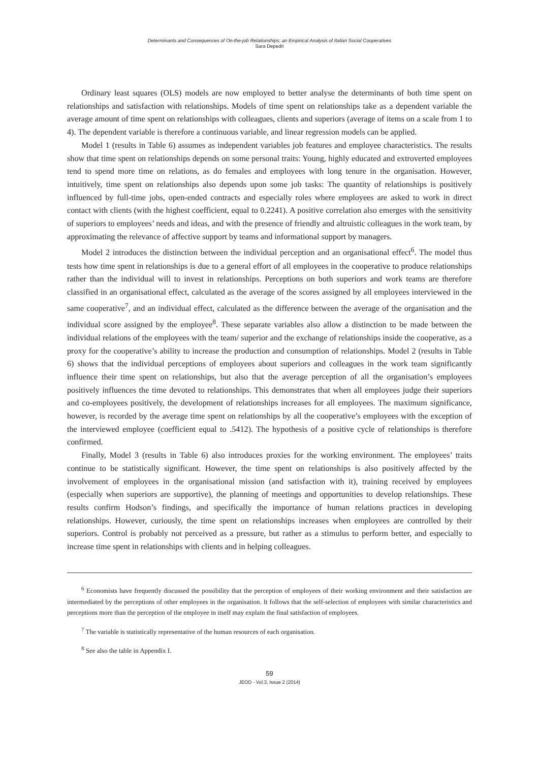Determinants and Consequences of On-the-job Relationships: an Empirical Analysis of Italian Social Cooperatives
Sara Depedri
Ordinary least squares (OLS) models are now employed to better analyse the determinants of both time spent on relationships and satisfaction with relationships. Models of time spent on relationships take as a dependent variable the average amount of time spent on relationships with colleagues, clients and superiors (average of items on a scale from 1 to 4). The dependent variable is therefore a continuous variable, and linear regression models can be applied.
Model 1 (results in Table 6) assumes as independent variables job features and employee characteristics. The results show that time spent on relationships depends on some personal traits: Young, highly educated and extroverted employees tend to spend more time on relations, as do females and employees with long tenure in the organisation. However, intuitively, time spent on relationships also depends upon some job tasks: The quantity of relationships is positively influenced by full-time jobs, open-ended contracts and especially roles where employees are asked to work in direct contact with clients (with the highest coefficient, equal to 0.2241). A positive correlation also emerges with the sensitivity of superiors to employees’ needs and ideas, and with the presence of friendly and altruistic colleagues in the work team, by approximating the relevance of affective support by teams and informational support by managers.
Model 2 introduces the distinction between the individual perception and an organisational effect<sup>6</sup>. The model thus tests how time spent in relationships is due to a general effort of all employees in the cooperative to produce relationships rather than the individual will to invest in relationships. Perceptions on both superiors and work teams are therefore classified in an organisational effect, calculated as the average of the scores assigned by all employees interviewed in the same cooperative<sup>7</sup>, and an individual effect, calculated as the difference between the average of the organisation and the individual score assigned by the employee<sup>8</sup>. These separate variables also allow a distinction to be made between the individual relations of the employees with the team/ superior and the exchange of relationships inside the cooperative, as a proxy for the cooperative’s ability to increase the production and consumption of relationships. Model 2 (results in Table 6) shows that the individual perceptions of employees about superiors and colleagues in the work team significantly influence their time spent on relationships, but also that the average perception of all the organisation’s employees positively influences the time devoted to relationships. This demonstrates that when all employees judge their superiors and co-employees positively, the development of relationships increases for all employees. The maximum significance, however, is recorded by the average time spent on relationships by all the cooperative’s employees with the exception of the interviewed employee (coefficient equal to .5412). The hypothesis of a positive cycle of relationships is therefore confirmed.
Finally, Model 3 (results in Table 6) also introduces proxies for the working environment. The employees’ traits continue to be statistically significant. However, the time spent on relationships is also positively affected by the involvement of employees in the organisational mission (and satisfaction with it), training received by employees (especially when superiors are supportive), the planning of meetings and opportunities to develop relationships. These results confirm Hodson’s findings, and specifically the importance of human relations practices in developing relationships. However, curiously, the time spent on relationships increases when employees are controlled by their superiors. Control is probably not perceived as a pressure, but rather as a stimulus to perform better, and especially to increase time spent in relationships with clients and in helping colleagues.
<sup>6</sup> Economists have frequently discussed the possibility that the perception of employees of their working environment and their satisfaction are intermediated by the perceptions of other employees in the organisation. It follows that the self-selection of employees with similar characteristics and perceptions more than the perception of the employee in itself may explain the final satisfaction of employees.
<sup>7</sup> The variable is statistically representative of the human resources of each organisation.
<sup>8</sup> See also the table in Appendix I.
59
JEOD - Vol.3, Issue 2 (2014)